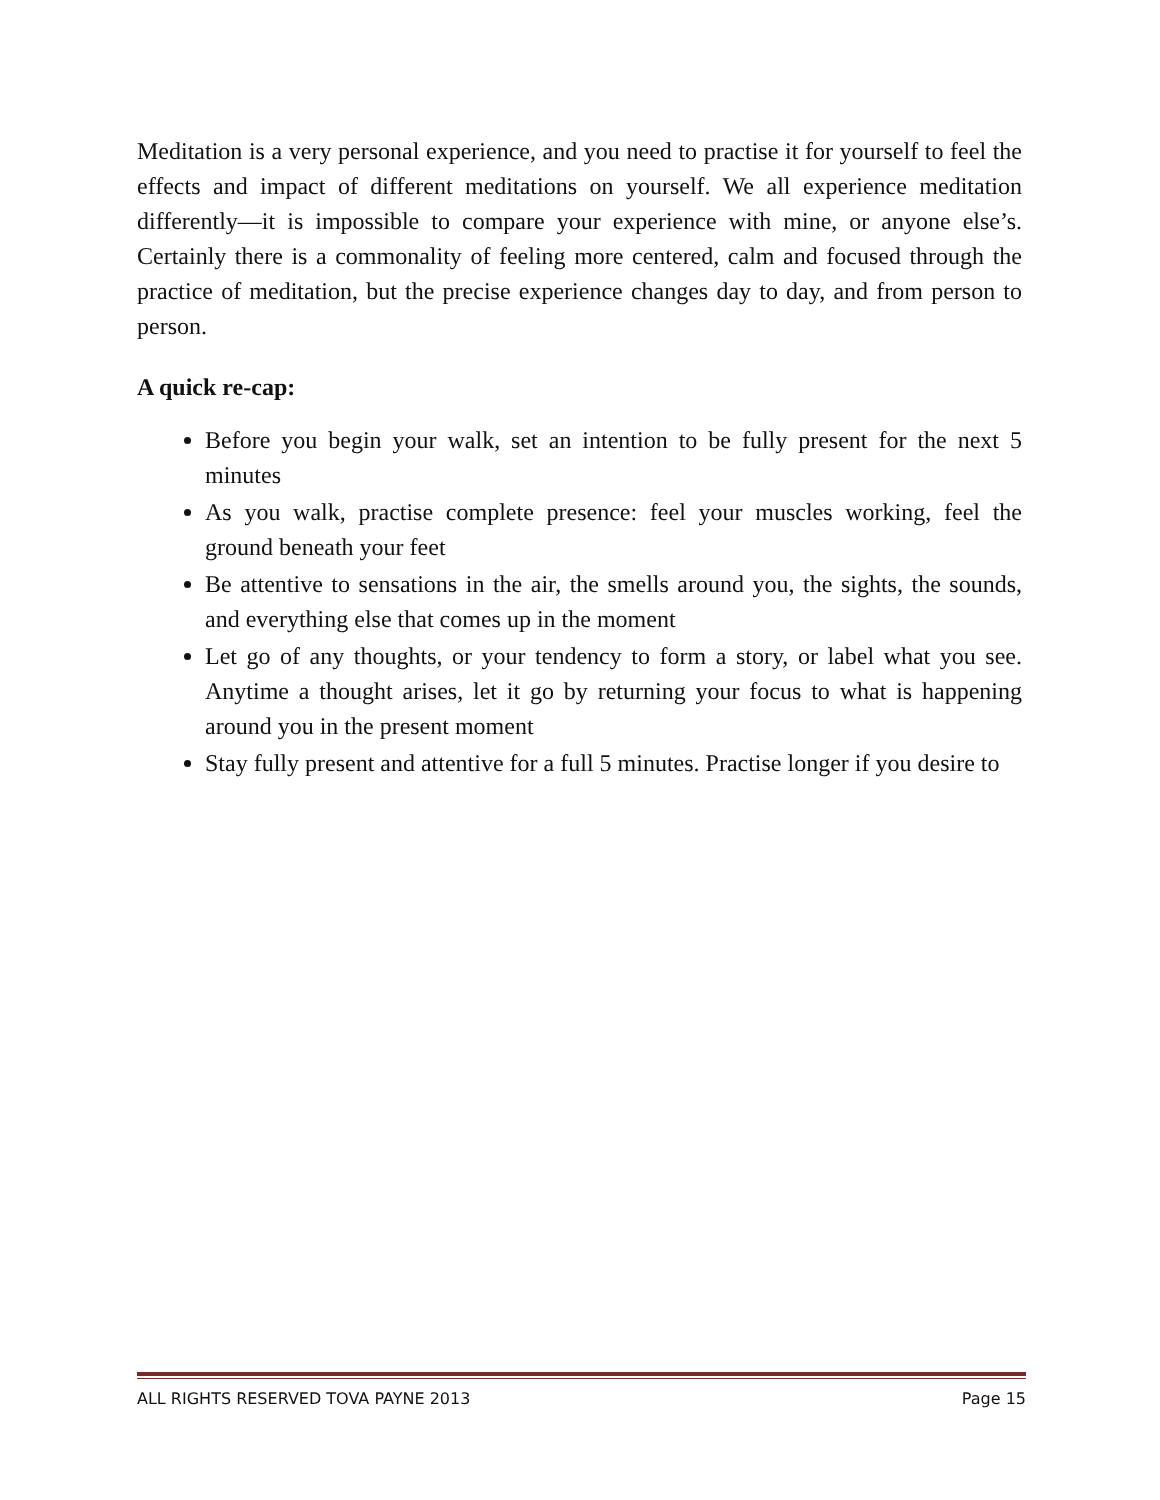Meditation is a very personal experience, and you need to practise it for yourself to feel the effects and impact of different meditations on yourself. We all experience meditation differently—it is impossible to compare your experience with mine, or anyone else’s. Certainly there is a commonality of feeling more centered, calm and focused through the practice of meditation, but the precise experience changes day to day, and from person to person.
A quick re-cap:
Before you begin your walk, set an intention to be fully present for the next 5 minutes
As you walk, practise complete presence: feel your muscles working, feel the ground beneath your feet
Be attentive to sensations in the air, the smells around you, the sights, the sounds, and everything else that comes up in the moment
Let go of any thoughts, or your tendency to form a story, or label what you see. Anytime a thought arises, let it go by returning your focus to what is happening around you in the present moment
Stay fully present and attentive for a full 5 minutes. Practise longer if you desire to
ALL RIGHTS RESERVED TOVA PAYNE 2013 Page 15